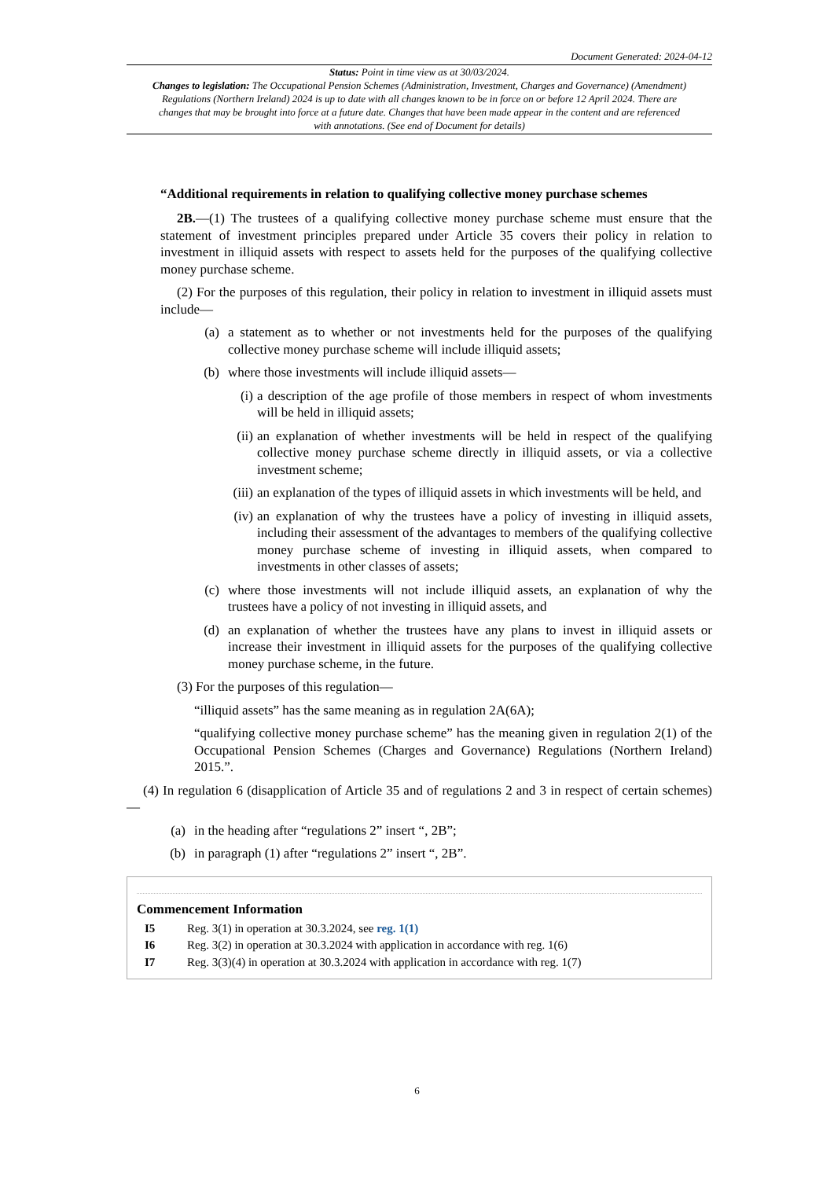Document Generated: 2024-04-12
Status: Point in time view as at 30/03/2024.
Changes to legislation: The Occupational Pension Schemes (Administration, Investment, Charges and Governance) (Amendment) Regulations (Northern Ireland) 2024 is up to date with all changes known to be in force on or before 12 April 2024. There are changes that may be brought into force at a future date. Changes that have been made appear in the content and are referenced with annotations. (See end of Document for details)
“Additional requirements in relation to qualifying collective money purchase schemes
2B.—(1) The trustees of a qualifying collective money purchase scheme must ensure that the statement of investment principles prepared under Article 35 covers their policy in relation to investment in illiquid assets with respect to assets held for the purposes of the qualifying collective money purchase scheme.
(2) For the purposes of this regulation, their policy in relation to investment in illiquid assets must include—
(a) a statement as to whether or not investments held for the purposes of the qualifying collective money purchase scheme will include illiquid assets;
(b) where those investments will include illiquid assets—
(i) a description of the age profile of those members in respect of whom investments will be held in illiquid assets;
(ii) an explanation of whether investments will be held in respect of the qualifying collective money purchase scheme directly in illiquid assets, or via a collective investment scheme;
(iii) an explanation of the types of illiquid assets in which investments will be held, and
(iv) an explanation of why the trustees have a policy of investing in illiquid assets, including their assessment of the advantages to members of the qualifying collective money purchase scheme of investing in illiquid assets, when compared to investments in other classes of assets;
(c) where those investments will not include illiquid assets, an explanation of why the trustees have a policy of not investing in illiquid assets, and
(d) an explanation of whether the trustees have any plans to invest in illiquid assets or increase their investment in illiquid assets for the purposes of the qualifying collective money purchase scheme, in the future.
(3) For the purposes of this regulation—
“illiquid assets” has the same meaning as in regulation 2A(6A);
“qualifying collective money purchase scheme” has the meaning given in regulation 2(1) of the Occupational Pension Schemes (Charges and Governance) Regulations (Northern Ireland) 2015.”.
(4) In regulation 6 (disapplication of Article 35 and of regulations 2 and 3 in respect of certain schemes)—
(a) in the heading after “regulations 2” insert “, 2B”;
(b) in paragraph (1) after “regulations 2” insert “, 2B”.
Commencement Information
I5 Reg. 3(1) in operation at 30.3.2024, see reg. 1(1)
I6 Reg. 3(2) in operation at 30.3.2024 with application in accordance with reg. 1(6)
I7 Reg. 3(3)(4) in operation at 30.3.2024 with application in accordance with reg. 1(7)
6